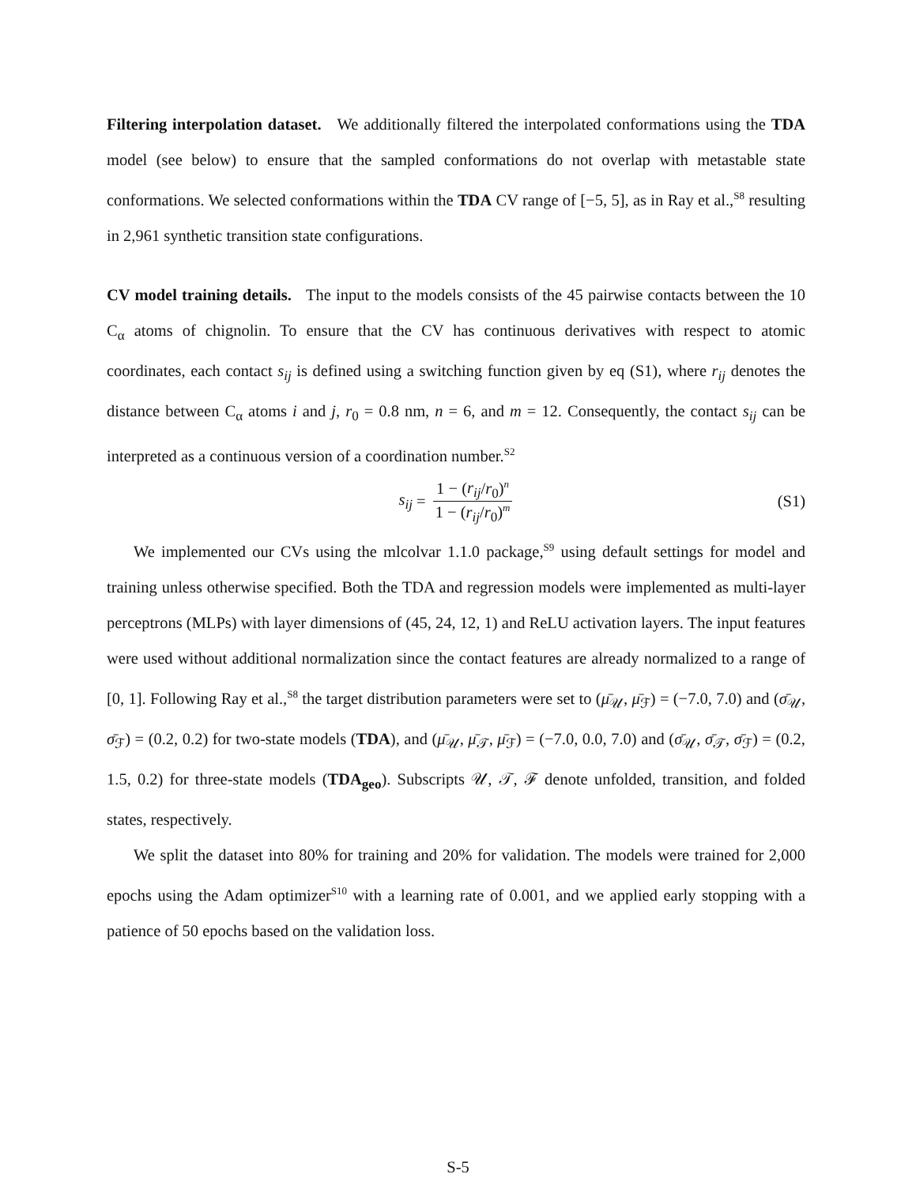Filtering interpolation dataset. We additionally filtered the interpolated conformations using the TDA model (see below) to ensure that the sampled conformations do not overlap with metastable state conformations. We selected conformations within the TDA CV range of [−5, 5], as in Ray et al.,<sup>S8</sup> resulting in 2,961 synthetic transition state configurations.
CV model training details. The input to the models consists of the 45 pairwise contacts between the 10 C<sub>α</sub> atoms of chignolin. To ensure that the CV has continuous derivatives with respect to atomic coordinates, each contact s<sub>ij</sub> is defined using a switching function given by eq (S1), where r<sub>ij</sub> denotes the distance between C<sub>α</sub> atoms i and j, r<sub>0</sub> = 0.8 nm, n = 6, and m = 12. Consequently, the contact s<sub>ij</sub> can be interpreted as a continuous version of a coordination number.<sup>S2</sup>
s<sub>ij</sub> = 1 − (r<sub>ij</sub>/r<sub>0</sub>)<sup>n</sup> 1 − (r<sub>ij</sub>/r<sub>0</sub>)<sup>m</sup> (S1)
We implemented our CVs using the mlcolvar 1.1.0 package,<sup>S9</sup> using default settings for model and training unless otherwise specified. Both the TDA and regression models were implemented as multi-layer perceptrons (MLPs) with layer dimensions of (45, 24, 12, 1) and ReLU activation layers. The input features were used without additional normalization since the contact features are already normalized to a range of [0, 1]. Following Ray et al.,<sup>S8</sup> the target distribution parameters were set to (μ̄<sub>𝒰</sub>, μ̄<sub>ℱ</sub>) = (−7.0, 7.0) and (σ̄<sub>𝒰</sub>, σ̄<sub>ℱ</sub>) = (0.2, 0.2) for two-state models (TDA), and (μ̄<sub>𝒰</sub>, μ̄<sub>𝒯</sub>, μ̄<sub>ℱ</sub>) = (−7.0, 0.0, 7.0) and (σ̄<sub>𝒰</sub>, σ̄<sub>𝒯</sub>, σ̄<sub>ℱ</sub>) = (0.2, 1.5, 0.2) for three-state models (TDA<sub>geo</sub>). Subscripts 𝒰, 𝒯, ℱ denote unfolded, transition, and folded states, respectively.
We split the dataset into 80% for training and 20% for validation. The models were trained for 2,000 epochs using the Adam optimizer<sup>S10</sup> with a learning rate of 0.001, and we applied early stopping with a patience of 50 epochs based on the validation loss.
S-5